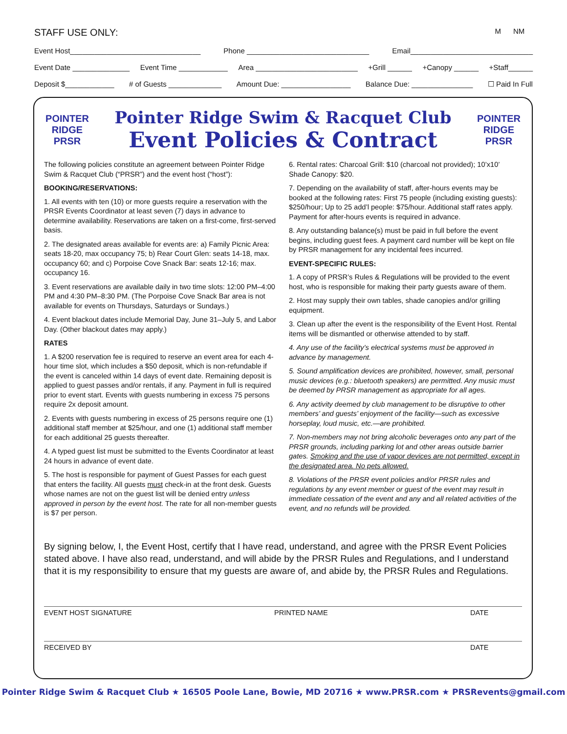STAFF USE ONLY: M NM
Event Host________________________________ Phone ______________________________ Email______________________________
Event Date ______________ Event Time ____________ Area _________________________ +Grill ______ +Canopy ______ +Staff______
Deposit $____________ # of Guests _____________ Amount Due: _________________ Balance Due: _______________ ☐ Paid In Full
POINTER RIDGE
PRSR
Pointer Ridge Swim & Racquet Club
Event Policies & Contract
POINTER RIDGE
PRSR
The following policies constitute an agreement between Pointer Ridge Swim & Racquet Club (“PRSR”) and the event host (“host”):
BOOKING/RESERVATIONS:
1. All events with ten (10) or more guests require a reservation with the PRSR Events Coordinator at least seven (7) days in advance to determine availability. Reservations are taken on a first-come, first-served basis.
2. The designated areas available for events are: a) Family Picnic Area: seats 18-20, max occupancy 75; b) Rear Court Glen: seats 14-18, max. occupancy 60; and c) Porpoise Cove Snack Bar: seats 12-16; max. occupancy 16.
3. Event reservations are available daily in two time slots: 12:00 PM–4:00 PM and 4:30 PM–8:30 PM. (The Porpoise Cove Snack Bar area is not available for events on Thursdays, Saturdays or Sundays.)
4. Event blackout dates include Memorial Day, June 31–July 5, and Labor Day. (Other blackout dates may apply.)
RATES
1. A $200 reservation fee is required to reserve an event area for each 4-hour time slot, which includes a $50 deposit, which is non-refundable if the event is canceled within 14 days of event date. Remaining deposit is applied to guest passes and/or rentals, if any. Payment in full is required prior to event start. Events with guests numbering in excess 75 persons require 2x deposit amount.
2. Events with guests numbering in excess of 25 persons require one (1) additional staff member at $25/hour, and one (1) additional staff member for each additional 25 guests thereafter.
4. A typed guest list must be submitted to the Events Coordinator at least 24 hours in advance of event date.
5. The host is responsible for payment of Guest Passes for each guest that enters the facility. All guests must check-in at the front desk. Guests whose names are not on the guest list will be denied entry unless approved in person by the event host. The rate for all non-member guests is $7 per person.
6. Rental rates: Charcoal Grill: $10 (charcoal not provided); 10’x10’ Shade Canopy: $20.
7. Depending on the availability of staff, after-hours events may be booked at the following rates: First 75 people (including existing guests): $250/hour; Up to 25 add’l people: $75/hour. Additional staff rates apply. Payment for after-hours events is required in advance.
8. Any outstanding balance(s) must be paid in full before the event begins, including guest fees. A payment card number will be kept on file by PRSR management for any incidental fees incurred.
EVENT-SPECIFIC RULES:
1. A copy of PRSR’s Rules & Regulations will be provided to the event host, who is responsible for making their party guests aware of them.
2. Host may supply their own tables, shade canopies and/or grilling equipment.
3. Clean up after the event is the responsibility of the Event Host. Rental items will be dismantled or otherwise attended to by staff.
4. Any use of the facility’s electrical systems must be approved in advance by management.
5. Sound amplification devices are prohibited, however, small, personal music devices (e.g.: bluetooth speakers) are permitted. Any music must be deemed by PRSR management as appropriate for all ages.
6. Any activity deemed by club management to be disruptive to other members’ and guests’ enjoyment of the facility—such as excessive horseplay, loud music, etc.—are prohibited.
7. Non-members may not bring alcoholic beverages onto any part of the PRSR grounds, including parking lot and other areas outside barrier gates. Smoking and the use of vapor devices are not permitted, except in the designated area. No pets allowed.
8. Violations of the PRSR event policies and/or PRSR rules and regulations by any event member or guest of the event may result in immediate cessation of the event and any and all related activities of the event, and no refunds will be provided.
By signing below, I, the Event Host, certify that I have read, understand, and agree with the PRSR Event Policies stated above. I have also read, understand, and will abide by the PRSR Rules and Regulations, and I understand that it is my responsibility to ensure that my guests are aware of, and abide by, the PRSR Rules and Regulations.
EVENT HOST SIGNATURE PRINTED NAME DATE
RECEIVED BY DATE
Pointer Ridge Swim & Racquet Club ★ 16505 Poole Lane, Bowie, MD 20716 ★ www.PRSR.com ★ PRSRevents@gmail.com